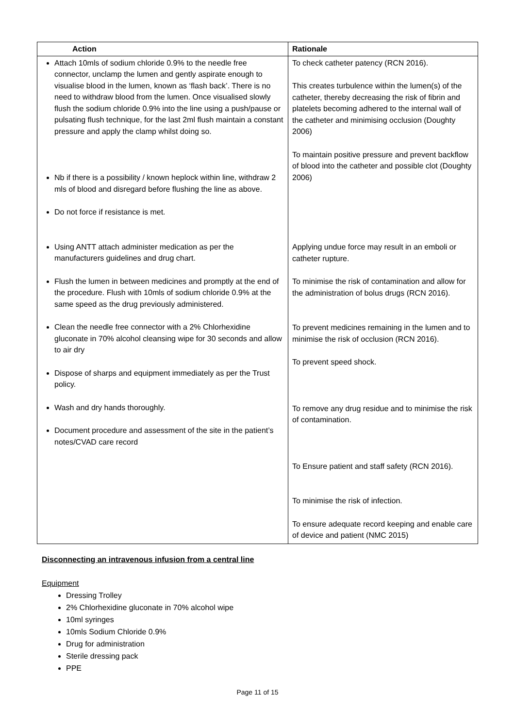| Action | Rationale |
| --- | --- |
| Attach 10mls of sodium chloride 0.9% to the needle free connector, unclamp the lumen and gently aspirate enough to visualise blood in the lumen, known as ‘flash back’. There is no need to withdraw blood from the lumen. Once visualised slowly flush the sodium chloride 0.9% into the line using a push/pause or pulsating flush technique, for the last 2ml flush maintain a constant pressure and apply the clamp whilst doing so. Nb if there is a possibility / known heplock within line, withdraw 2 mls of blood and disregard before flushing the line as above. Do not force if resistance is met. Using ANTT attach administer medication as per the manufacturers guidelines and drug chart. Flush the lumen in between medicines and promptly at the end of the procedure. Flush with 10mls of sodium chloride 0.9% at the same speed as the drug previously administered. Clean the needle free connector with a 2% Chlorhexidine gluconate in 70% alcohol cleansing wipe for 30 seconds and allow to air dry Dispose of sharps and equipment immediately as per the Trust policy. Wash and dry hands thoroughly. Document procedure and assessment of the site in the patient’s notes/CVAD care record | To check catheter patency (RCN 2016). This creates turbulence within the lumen(s) of the catheter, thereby decreasing the risk of fibrin and platelets becoming adhered to the internal wall of the catheter and minimising occlusion (Doughty 2006) To maintain positive pressure and prevent backflow of blood into the catheter and possible clot (Doughty 2006) Applying undue force may result in an emboli or catheter rupture. To minimise the risk of contamination and allow for the administration of bolus drugs (RCN 2016). To prevent medicines remaining in the lumen and to minimise the risk of occlusion (RCN 2016). To prevent speed shock. To remove any drug residue and to minimise the risk of contamination. To Ensure patient and staff safety (RCN 2016). To minimise the risk of infection. To ensure adequate record keeping and enable care of device and patient (NMC 2015) |
Disconnecting an intravenous infusion from a central line
Equipment
Dressing Trolley
2% Chlorhexidine gluconate in 70% alcohol wipe
10ml syringes
10mls Sodium Chloride 0.9%
Drug for administration
Sterile dressing pack
PPE
Page 11 of 15